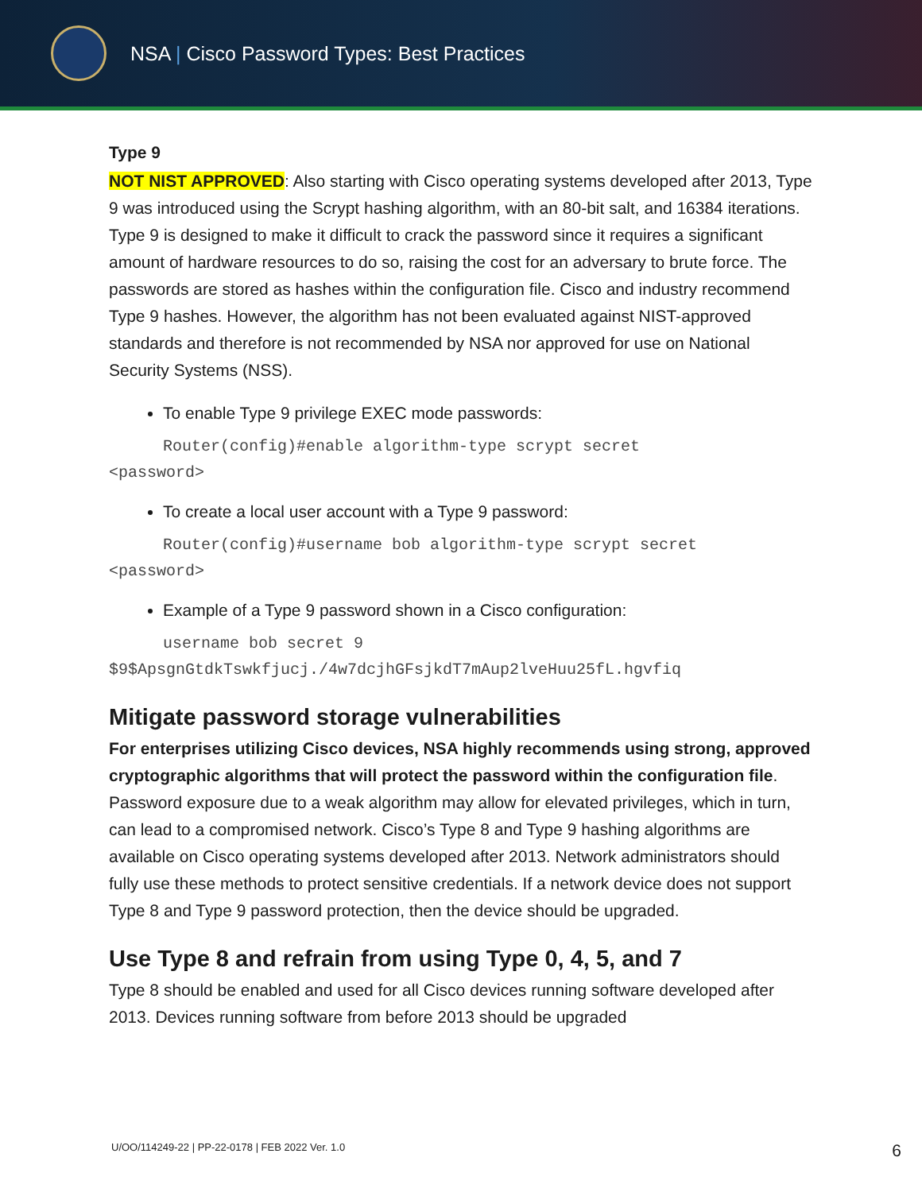NSA | Cisco Password Types: Best Practices
Type 9
NOT NIST APPROVED: Also starting with Cisco operating systems developed after 2013, Type 9 was introduced using the Scrypt hashing algorithm, with an 80-bit salt, and 16384 iterations. Type 9 is designed to make it difficult to crack the password since it requires a significant amount of hardware resources to do so, raising the cost for an adversary to brute force. The passwords are stored as hashes within the configuration file. Cisco and industry recommend Type 9 hashes. However, the algorithm has not been evaluated against NIST-approved standards and therefore is not recommended by NSA nor approved for use on National Security Systems (NSS).
To enable Type 9 privilege EXEC mode passwords:
Router(config)#enable algorithm-type scrypt secret
<password>
To create a local user account with a Type 9 password:
Router(config)#username bob algorithm-type scrypt secret
<password>
Example of a Type 9 password shown in a Cisco configuration:
username bob secret 9
$9$ApsgnGtdkTswkfjucj./4w7dcjhGFsjkdT7mAup2lveHuu25fL.hgvfiq
Mitigate password storage vulnerabilities
For enterprises utilizing Cisco devices, NSA highly recommends using strong, approved cryptographic algorithms that will protect the password within the configuration file. Password exposure due to a weak algorithm may allow for elevated privileges, which in turn, can lead to a compromised network. Cisco’s Type 8 and Type 9 hashing algorithms are available on Cisco operating systems developed after 2013. Network administrators should fully use these methods to protect sensitive credentials. If a network device does not support Type 8 and Type 9 password protection, then the device should be upgraded.
Use Type 8 and refrain from using Type 0, 4, 5, and 7
Type 8 should be enabled and used for all Cisco devices running software developed after 2013. Devices running software from before 2013 should be upgraded
U/OO/114249-22 | PP-22-0178 | FEB 2022 Ver. 1.0
6